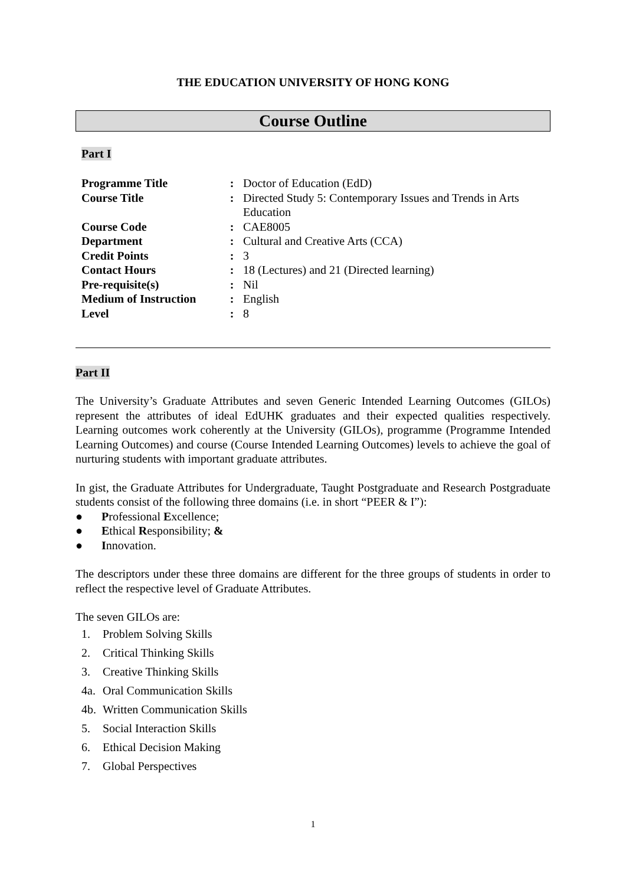THE EDUCATION UNIVERSITY OF HONG KONG
Course Outline
Part I
| Programme Title | : | Doctor of Education (EdD) |
| Course Title | : | Directed Study 5: Contemporary Issues and Trends in Arts Education |
| Course Code | : | CAE8005 |
| Department | : | Cultural and Creative Arts (CCA) |
| Credit Points | : | 3 |
| Contact Hours | : | 18 (Lectures) and 21 (Directed learning) |
| Pre-requisite(s) | : | Nil |
| Medium of Instruction | : | English |
| Level | : | 8 |
Part II
The University’s Graduate Attributes and seven Generic Intended Learning Outcomes (GILOs) represent the attributes of ideal EdUHK graduates and their expected qualities respectively. Learning outcomes work coherently at the University (GILOs), programme (Programme Intended Learning Outcomes) and course (Course Intended Learning Outcomes) levels to achieve the goal of nurturing students with important graduate attributes.
In gist, the Graduate Attributes for Undergraduate, Taught Postgraduate and Research Postgraduate students consist of the following three domains (i.e. in short “PEER & I”):
● Professional Excellence;
● Ethical Responsibility; &
● Innovation.
The descriptors under these three domains are different for the three groups of students in order to reflect the respective level of Graduate Attributes.
The seven GILOs are:
1. Problem Solving Skills
2. Critical Thinking Skills
3. Creative Thinking Skills
4a. Oral Communication Skills
4b. Written Communication Skills
5. Social Interaction Skills
6. Ethical Decision Making
7. Global Perspectives
1